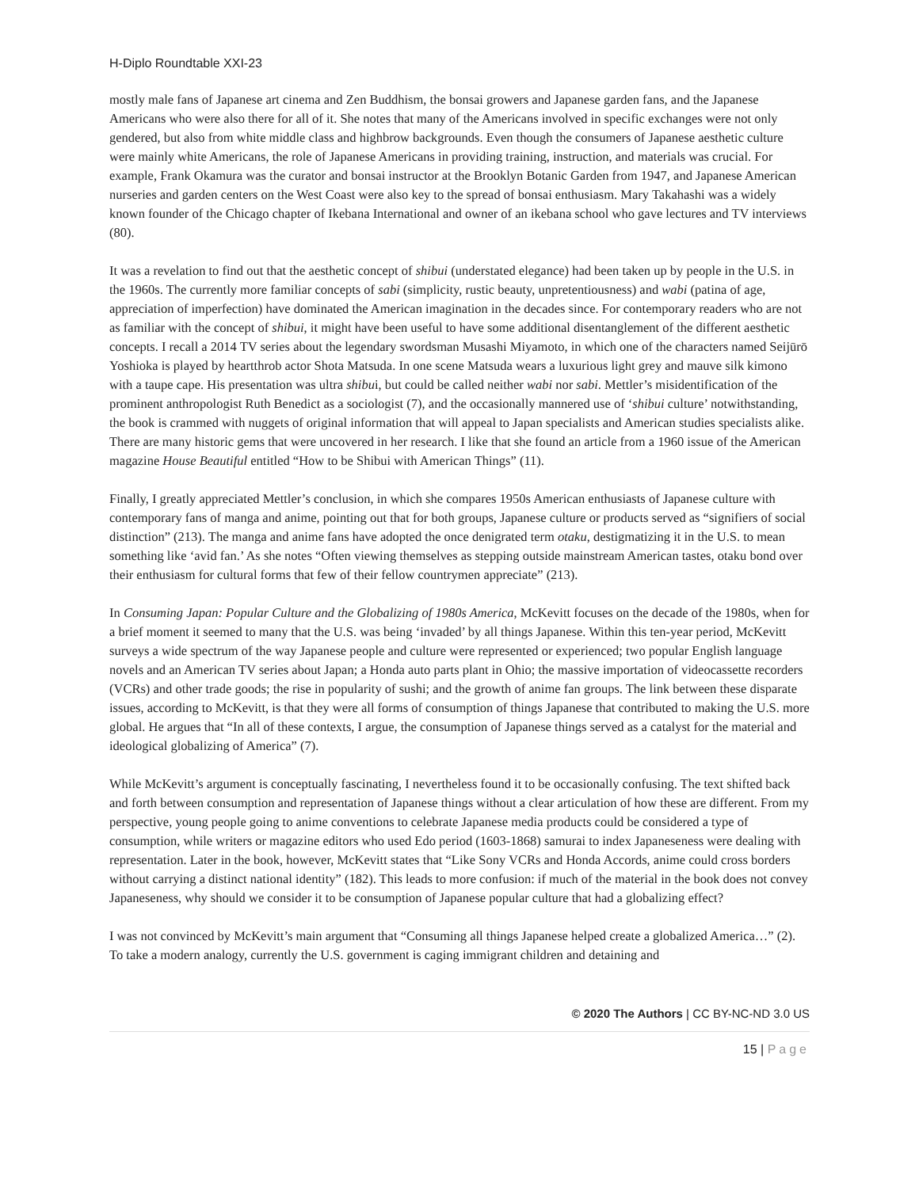H-Diplo Roundtable XXI-23
mostly male fans of Japanese art cinema and Zen Buddhism, the bonsai growers and Japanese garden fans, and the Japanese Americans who were also there for all of it. She notes that many of the Americans involved in specific exchanges were not only gendered, but also from white middle class and highbrow backgrounds. Even though the consumers of Japanese aesthetic culture were mainly white Americans, the role of Japanese Americans in providing training, instruction, and materials was crucial. For example, Frank Okamura was the curator and bonsai instructor at the Brooklyn Botanic Garden from 1947, and Japanese American nurseries and garden centers on the West Coast were also key to the spread of bonsai enthusiasm. Mary Takahashi was a widely known founder of the Chicago chapter of Ikebana International and owner of an ikebana school who gave lectures and TV interviews (80).
It was a revelation to find out that the aesthetic concept of shibui (understated elegance) had been taken up by people in the U.S. in the 1960s. The currently more familiar concepts of sabi (simplicity, rustic beauty, unpretentiousness) and wabi (patina of age, appreciation of imperfection) have dominated the American imagination in the decades since. For contemporary readers who are not as familiar with the concept of shibui, it might have been useful to have some additional disentanglement of the different aesthetic concepts. I recall a 2014 TV series about the legendary swordsman Musashi Miyamoto, in which one of the characters named Seijūrō Yoshioka is played by heartthrob actor Shota Matsuda. In one scene Matsuda wears a luxurious light grey and mauve silk kimono with a taupe cape. His presentation was ultra shibui, but could be called neither wabi nor sabi. Mettler’s misidentification of the prominent anthropologist Ruth Benedict as a sociologist (7), and the occasionally mannered use of ‘shibui culture’ notwithstanding, the book is crammed with nuggets of original information that will appeal to Japan specialists and American studies specialists alike. There are many historic gems that were uncovered in her research. I like that she found an article from a 1960 issue of the American magazine House Beautiful entitled “How to be Shibui with American Things” (11).
Finally, I greatly appreciated Mettler’s conclusion, in which she compares 1950s American enthusiasts of Japanese culture with contemporary fans of manga and anime, pointing out that for both groups, Japanese culture or products served as “signifiers of social distinction” (213). The manga and anime fans have adopted the once denigrated term otaku, destigmatizing it in the U.S. to mean something like ‘avid fan.’ As she notes “Often viewing themselves as stepping outside mainstream American tastes, otaku bond over their enthusiasm for cultural forms that few of their fellow countrymen appreciate” (213).
In Consuming Japan: Popular Culture and the Globalizing of 1980s America, McKevitt focuses on the decade of the 1980s, when for a brief moment it seemed to many that the U.S. was being ‘invaded’ by all things Japanese. Within this ten-year period, McKevitt surveys a wide spectrum of the way Japanese people and culture were represented or experienced; two popular English language novels and an American TV series about Japan; a Honda auto parts plant in Ohio; the massive importation of videocassette recorders (VCRs) and other trade goods; the rise in popularity of sushi; and the growth of anime fan groups. The link between these disparate issues, according to McKevitt, is that they were all forms of consumption of things Japanese that contributed to making the U.S. more global. He argues that “In all of these contexts, I argue, the consumption of Japanese things served as a catalyst for the material and ideological globalizing of America” (7).
While McKevitt’s argument is conceptually fascinating, I nevertheless found it to be occasionally confusing. The text shifted back and forth between consumption and representation of Japanese things without a clear articulation of how these are different. From my perspective, young people going to anime conventions to celebrate Japanese media products could be considered a type of consumption, while writers or magazine editors who used Edo period (1603-1868) samurai to index Japaneseness were dealing with representation. Later in the book, however, McKevitt states that “Like Sony VCRs and Honda Accords, anime could cross borders without carrying a distinct national identity” (182). This leads to more confusion: if much of the material in the book does not convey Japaneseness, why should we consider it to be consumption of Japanese popular culture that had a globalizing effect?
I was not convinced by McKevitt’s main argument that “Consuming all things Japanese helped create a globalized America…” (2). To take a modern analogy, currently the U.S. government is caging immigrant children and detaining and
© 2020 The Authors | CC BY-NC-ND 3.0 US
15 | Page